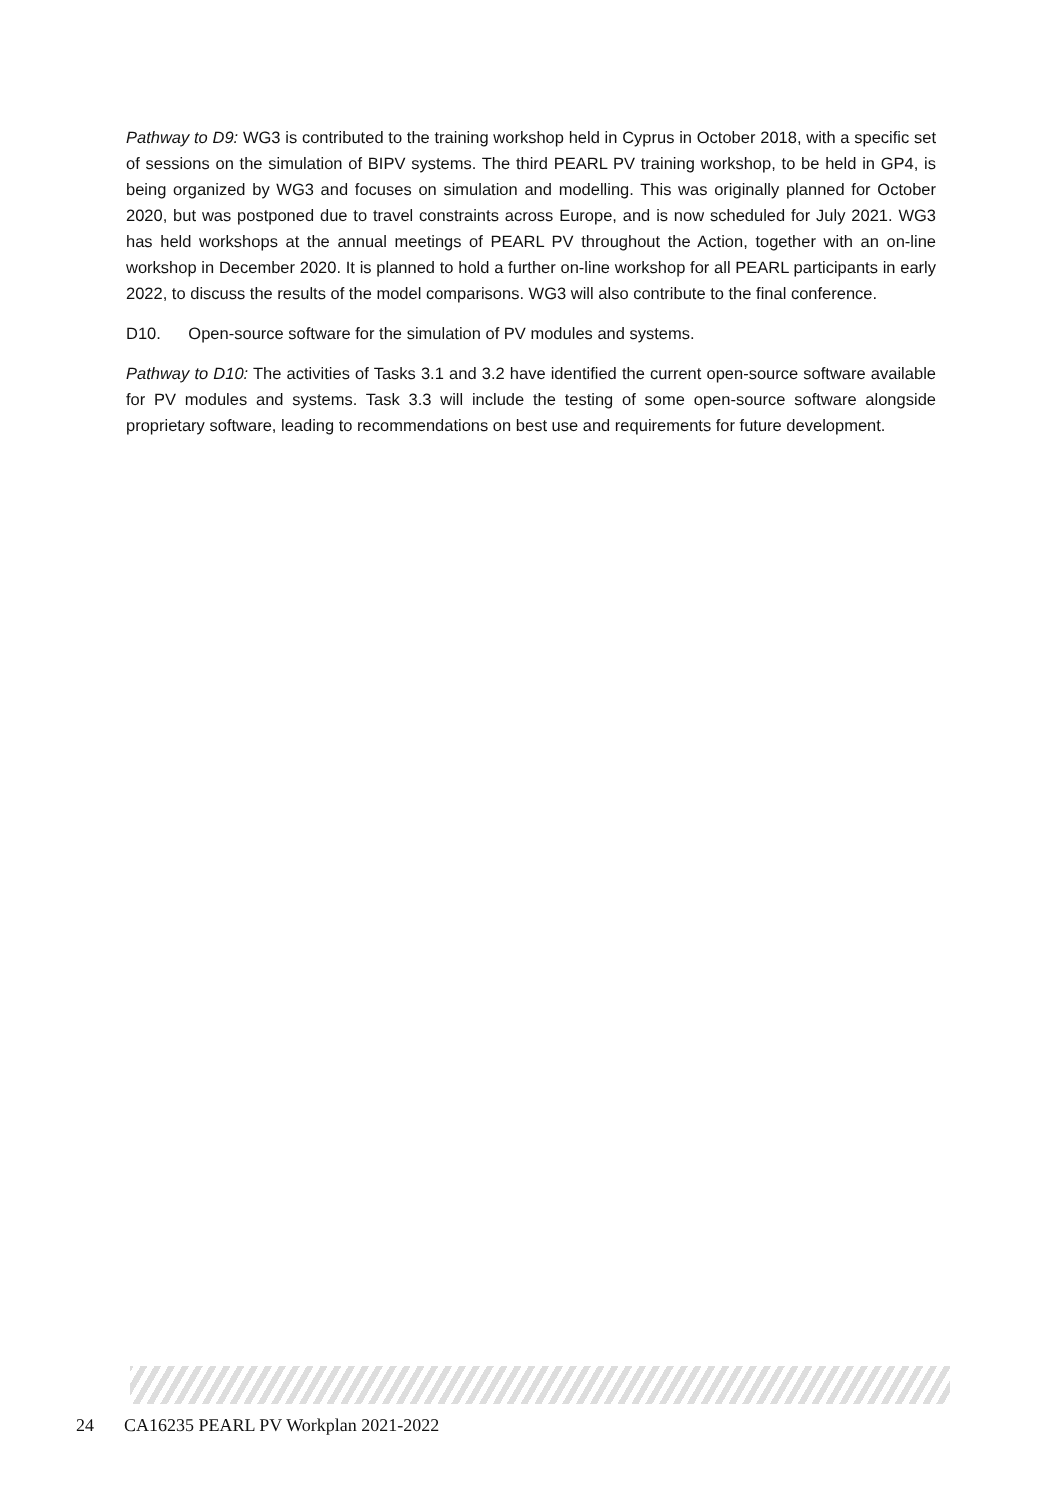Pathway to D9: WG3 is contributed to the training workshop held in Cyprus in October 2018, with a specific set of sessions on the simulation of BIPV systems. The third PEARL PV training workshop, to be held in GP4, is being organized by WG3 and focuses on simulation and modelling. This was originally planned for October 2020, but was postponed due to travel constraints across Europe, and is now scheduled for July 2021. WG3 has held workshops at the annual meetings of PEARL PV throughout the Action, together with an on-line workshop in December 2020. It is planned to hold a further on-line workshop for all PEARL participants in early 2022, to discuss the results of the model comparisons. WG3 will also contribute to the final conference.
D10. Open-source software for the simulation of PV modules and systems.
Pathway to D10: The activities of Tasks 3.1 and 3.2 have identified the current open-source software available for PV modules and systems. Task 3.3 will include the testing of some open-source software alongside proprietary software, leading to recommendations on best use and requirements for future development.
24 CA16235 PEARL PV Workplan 2021-2022